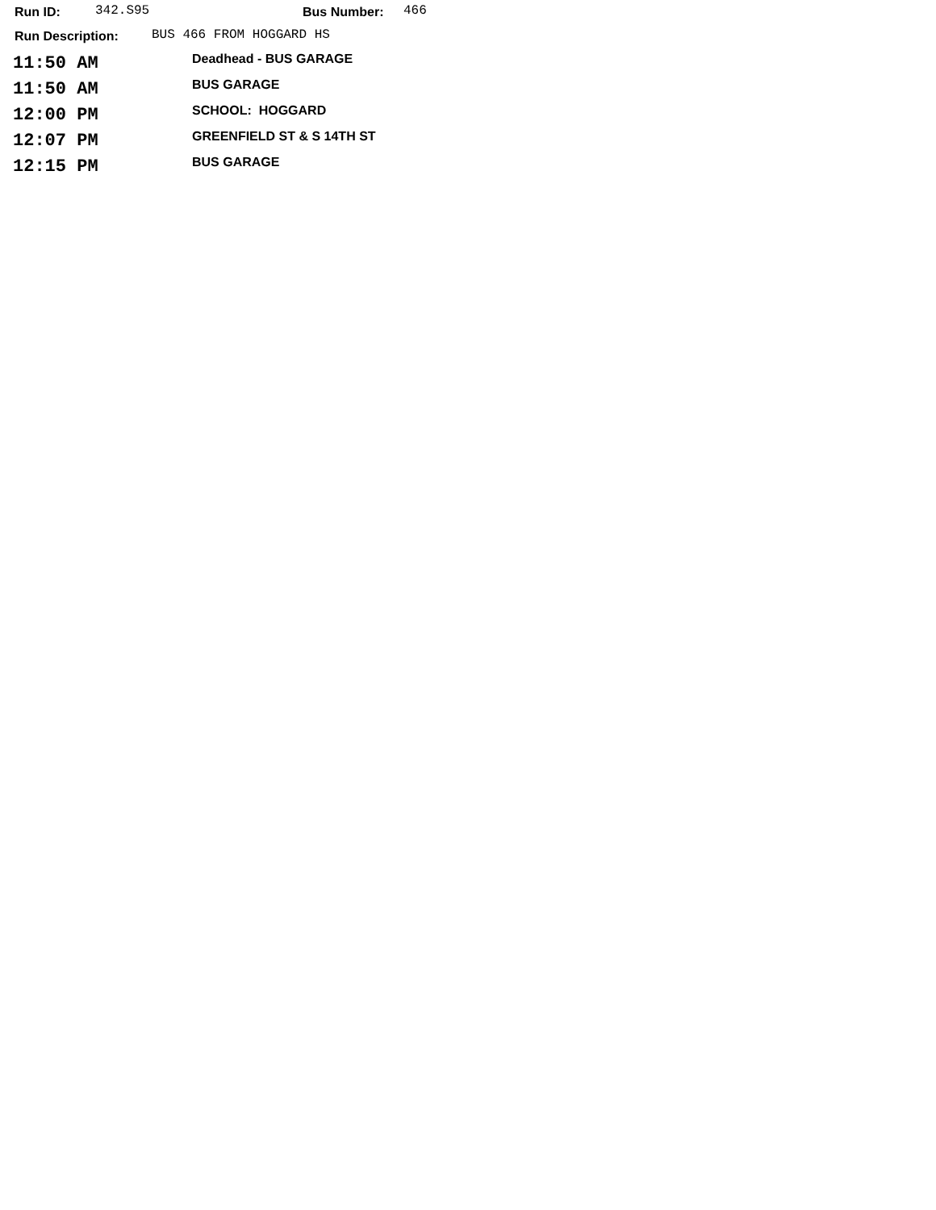Run ID: 342.S95 Bus Number: 466
Run Description: BUS 466 FROM HOGGARD HS
| 11:50 AM | Deadhead - BUS GARAGE |
| 11:50 AM | BUS GARAGE |
| 12:00 PM | SCHOOL: HOGGARD |
| 12:07 PM | GREENFIELD ST & S 14TH ST |
| 12:15 PM | BUS GARAGE |